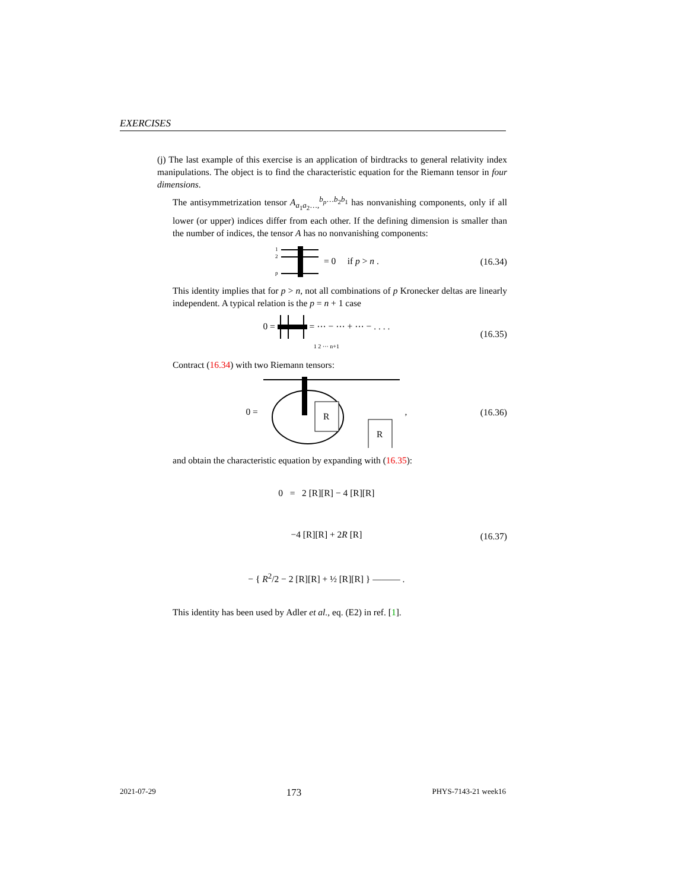EXERCISES
(j) The last example of this exercise is an application of birdtracks to general relativity index manipulations. The object is to find the characteristic equation for the Riemann tensor in four dimensions.
The antisymmetrization tensor A<sub>a<sub>1</sub>a<sub>2</sub>…,</sub><sup>b<sub>p</sub>…b<sub>2</sub>b<sub>1</sub></sup> has nonvanishing components, only if all lower (or upper) indices differ from each other. If the defining dimension is smaller than the number of indices, the tensor A has no nonvanishing components:
1
2
p
= 0 if p > n . (16.34)
This identity implies that for p > n, not all combinations of p Kronecker deltas are linearly independent. A typical relation is the p = n + 1 case
0 = = ⋯ − ⋯ + ⋯ − . . . .
1 2 ⋯ n+1 (16.35)
Contract (16.34) with two Riemann tensors:
0 =
R
R
, (16.36)
and obtain the characteristic equation by expanding with (16.35):
0 = 2 [R][R] − 4 [R][R]
−4 [R][R] + 2R [R]
− { R<sup>2</sup>/2 − 2 [R][R] + ½ [R][R] } ——— . (16.37)
This identity has been used by Adler et al., eq. (E2) in ref. [1].
2021-07-29 173 PHYS-7143-21 week16